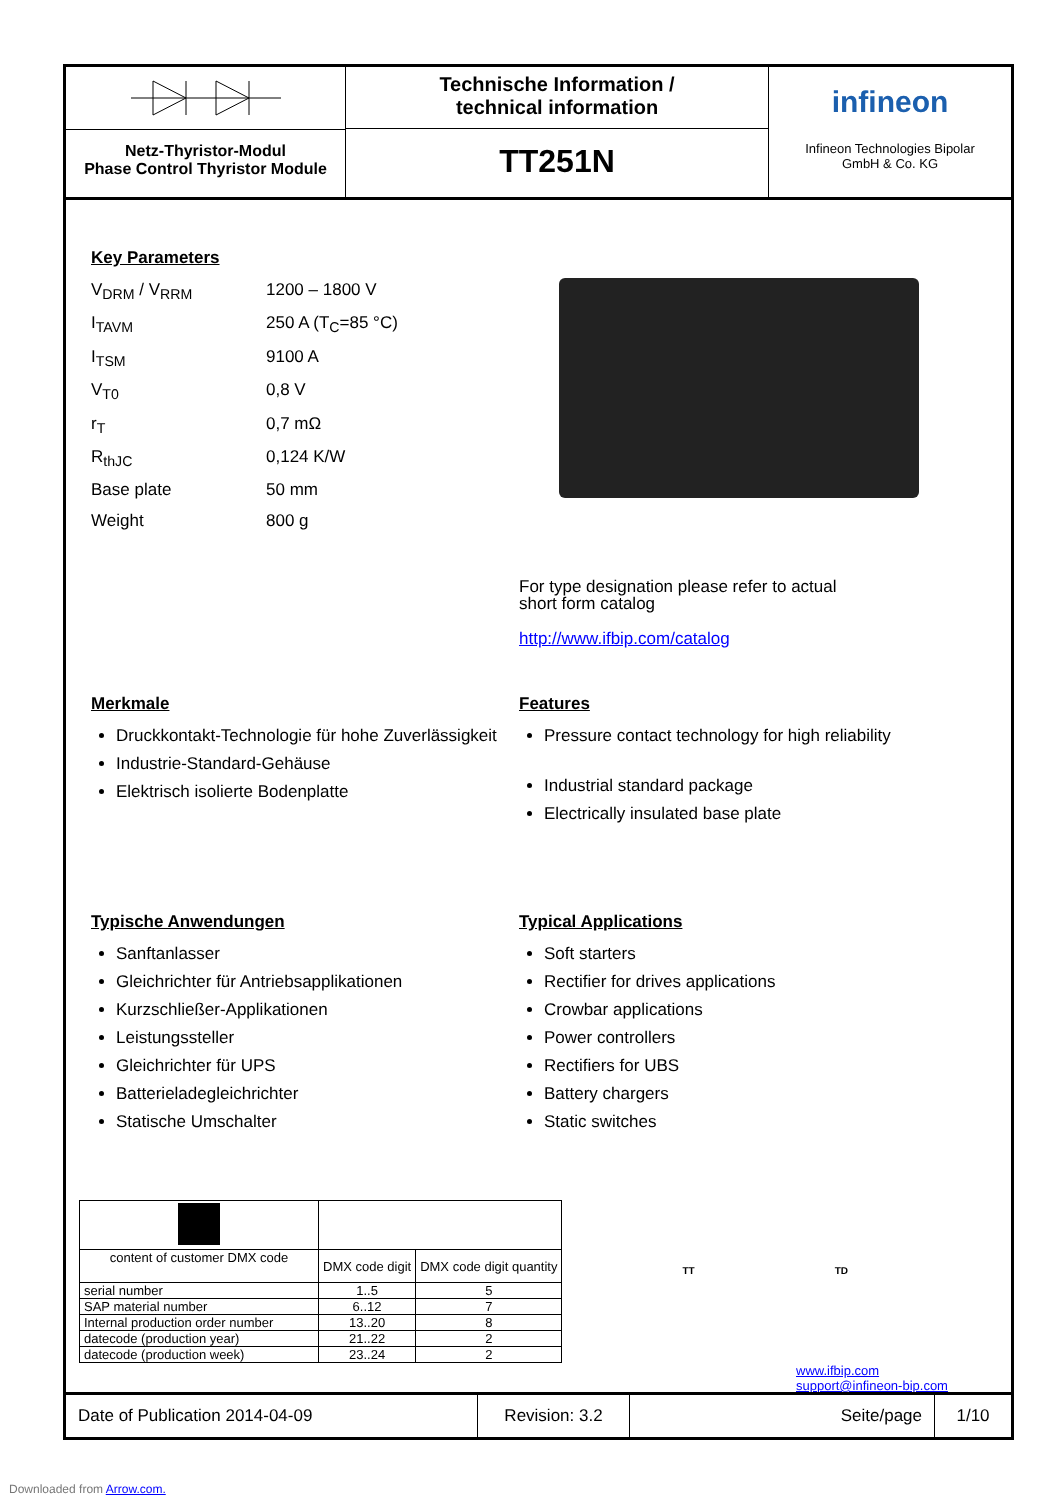Netz-Thyristor-Modul
Phase Control Thyristor Module
Technische Information /
technical information
TT251N
infineon
Infineon Technologies Bipolar
GmbH & Co. KG
Key Parameters
V<sub>DRM</sub> / V<sub>RRM</sub>
1200 – 1800 V
I<sub>TAVM</sub>
250 A (T<sub>C</sub>=85 °C)
I<sub>TSM</sub>
9100 A
V<sub>T0</sub>
0,8 V
r<sub>T</sub>
0,7 mΩ
R<sub>thJC</sub>
0,124 K/W
Base plate
50 mm
Weight
800 g
For type designation please refer to actual
short form catalog
http://www.ifbip.com/catalog
Merkmale
Druckkontakt-Technologie für hohe Zuverlässigkeit
Industrie-Standard-Gehäuse
Elektrisch isolierte Bodenplatte
Features
Pressure contact technology for high reliability
Industrial standard package
Electrically insulated base plate
Typische Anwendungen
Sanftanlasser
Gleichrichter für Antriebsapplikationen
Kurzschließer-Applikationen
Leistungssteller
Gleichrichter für UPS
Batterieladegleichrichter
Statische Umschalter
Typical Applications
Soft starters
Rectifier for drives applications
Crowbar applications
Power controllers
Rectifiers for UBS
Battery chargers
Static switches
| content of customer DMX code | DMX code digit | DMX code digit quantity |
| serial number | 1..5 | 5 |
| SAP material number | 6..12 | 7 |
| Internal production order number | 13..20 | 8 |
| datecode (production year) | 21..22 | 2 |
| datecode (production week) | 23..24 | 2 |
TT TD
www.ifbip.com
support@infineon-bip.com
Date of Publication 2014-04-09
Revision: 3.2
Seite/page
1/10
Downloaded from Arrow.com.